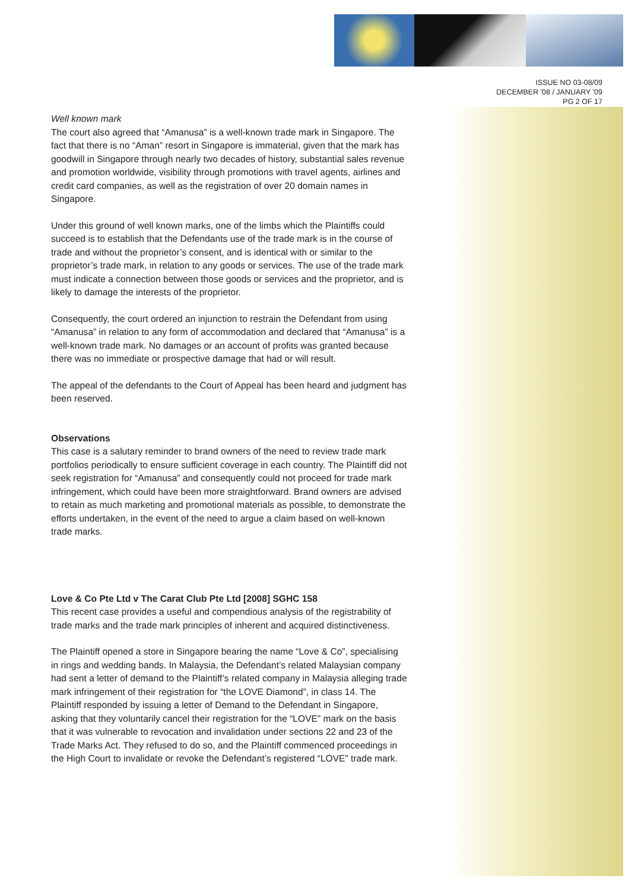ISSUE NO 03-08/09
DECEMBER '08 / JANUARY '09
PG 2 OF 17
Well known mark
The court also agreed that “Amanusa” is a well-known trade mark in Singapore. The fact that there is no “Aman” resort in Singapore is immaterial, given that the mark has goodwill in Singapore through nearly two decades of history, substantial sales revenue and promotion worldwide, visibility through promotions with travel agents, airlines and credit card companies, as well as the registration of over 20 domain names in Singapore.
Under this ground of well known marks, one of the limbs which the Plaintiffs could succeed is to establish that the Defendants use of the trade mark is in the course of trade and without the proprietor’s consent, and is identical with or similar to the proprietor’s trade mark, in relation to any goods or services. The use of the trade mark must indicate a connection between those goods or services and the proprietor, and is likely to damage the interests of the proprietor.
Consequently, the court ordered an injunction to restrain the Defendant from using “Amanusa” in relation to any form of accommodation and declared that “Amanusa” is a well-known trade mark. No damages or an account of profits was granted because there was no immediate or prospective damage that had or will result.
The appeal of the defendants to the Court of Appeal has been heard and judgment has been reserved.
Observations
This case is a salutary reminder to brand owners of the need to review trade mark portfolios periodically to ensure sufficient coverage in each country. The Plaintiff did not seek registration for “Amanusa” and consequently could not proceed for trade mark infringement, which could have been more straightforward. Brand owners are advised to retain as much marketing and promotional materials as possible, to demonstrate the efforts undertaken, in the event of the need to argue a claim based on well-known trade marks.
Love & Co Pte Ltd v The Carat Club Pte Ltd [2008] SGHC 158
This recent case provides a useful and compendious analysis of the registrability of trade marks and the trade mark principles of inherent and acquired distinctiveness.
The Plaintiff opened a store in Singapore bearing the name “Love & Co”, specialising in rings and wedding bands. In Malaysia, the Defendant’s related Malaysian company had sent a letter of demand to the Plaintiff’s related company in Malaysia alleging trade mark infringement of their registration for “the LOVE Diamond”, in class 14. The Plaintiff responded by issuing a letter of Demand to the Defendant in Singapore, asking that they voluntarily cancel their registration for the “LOVE” mark on the basis that it was vulnerable to revocation and invalidation under sections 22 and 23 of the Trade Marks Act. They refused to do so, and the Plaintiff commenced proceedings in the High Court to invalidate or revoke the Defendant’s registered “LOVE” trade mark.